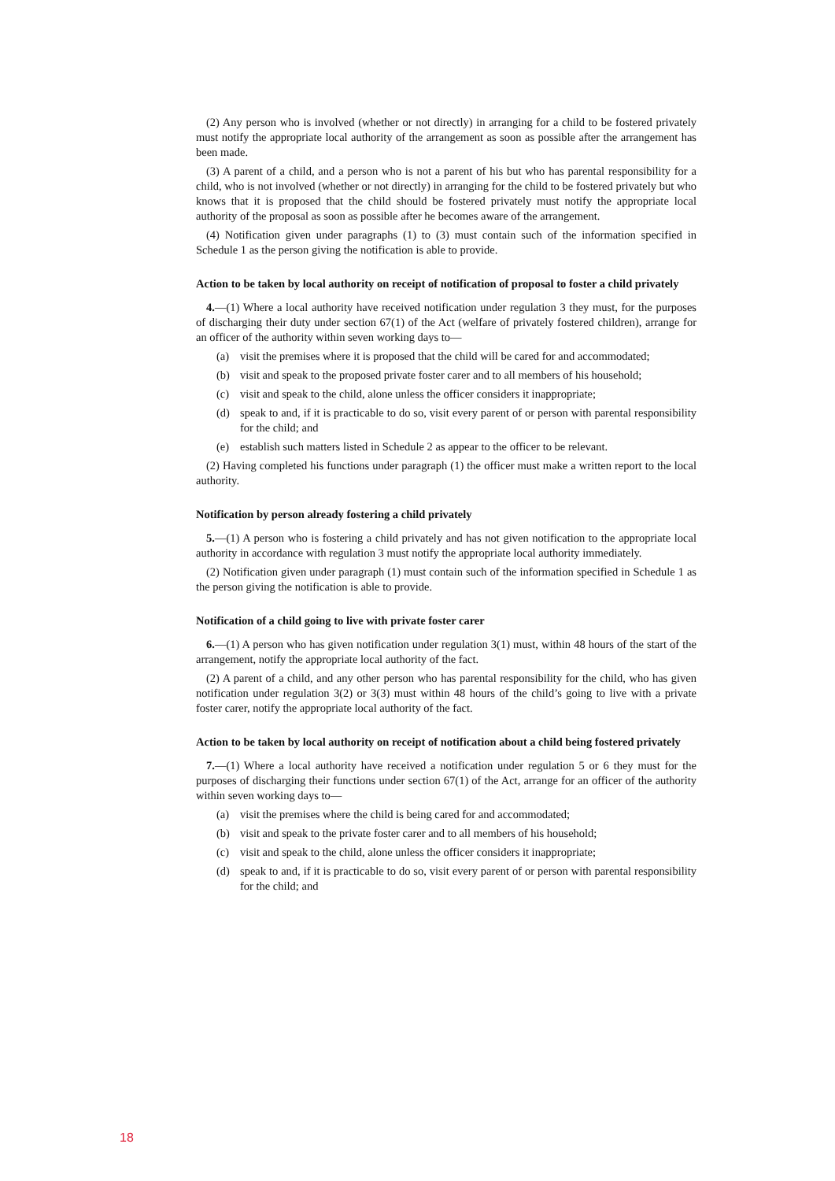(2) Any person who is involved (whether or not directly) in arranging for a child to be fostered privately must notify the appropriate local authority of the arrangement as soon as possible after the arrangement has been made.
(3) A parent of a child, and a person who is not a parent of his but who has parental responsibility for a child, who is not involved (whether or not directly) in arranging for the child to be fostered privately but who knows that it is proposed that the child should be fostered privately must notify the appropriate local authority of the proposal as soon as possible after he becomes aware of the arrangement.
(4) Notification given under paragraphs (1) to (3) must contain such of the information specified in Schedule 1 as the person giving the notification is able to provide.
Action to be taken by local authority on receipt of notification of proposal to foster a child privately
4.—(1) Where a local authority have received notification under regulation 3 they must, for the purposes of discharging their duty under section 67(1) of the Act (welfare of privately fostered children), arrange for an officer of the authority within seven working days to—
(a) visit the premises where it is proposed that the child will be cared for and accommodated;
(b) visit and speak to the proposed private foster carer and to all members of his household;
(c) visit and speak to the child, alone unless the officer considers it inappropriate;
(d) speak to and, if it is practicable to do so, visit every parent of or person with parental responsibility for the child; and
(e) establish such matters listed in Schedule 2 as appear to the officer to be relevant.
(2) Having completed his functions under paragraph (1) the officer must make a written report to the local authority.
Notification by person already fostering a child privately
5.—(1) A person who is fostering a child privately and has not given notification to the appropriate local authority in accordance with regulation 3 must notify the appropriate local authority immediately.
(2) Notification given under paragraph (1) must contain such of the information specified in Schedule 1 as the person giving the notification is able to provide.
Notification of a child going to live with private foster carer
6.—(1) A person who has given notification under regulation 3(1) must, within 48 hours of the start of the arrangement, notify the appropriate local authority of the fact.
(2) A parent of a child, and any other person who has parental responsibility for the child, who has given notification under regulation 3(2) or 3(3) must within 48 hours of the child’s going to live with a private foster carer, notify the appropriate local authority of the fact.
Action to be taken by local authority on receipt of notification about a child being fostered privately
7.—(1) Where a local authority have received a notification under regulation 5 or 6 they must for the purposes of discharging their functions under section 67(1) of the Act, arrange for an officer of the authority within seven working days to—
(a) visit the premises where the child is being cared for and accommodated;
(b) visit and speak to the private foster carer and to all members of his household;
(c) visit and speak to the child, alone unless the officer considers it inappropriate;
(d) speak to and, if it is practicable to do so, visit every parent of or person with parental responsibility for the child; and
18